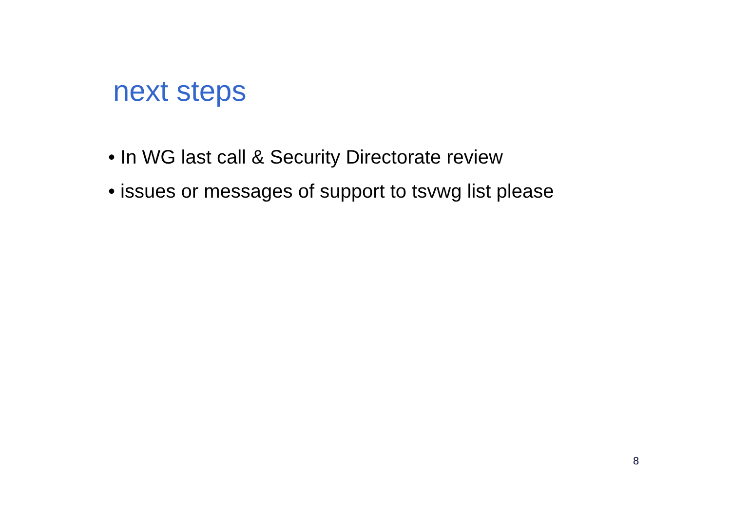next steps
• In WG last call & Security Directorate review
• issues or messages of support to tsvwg list please
8